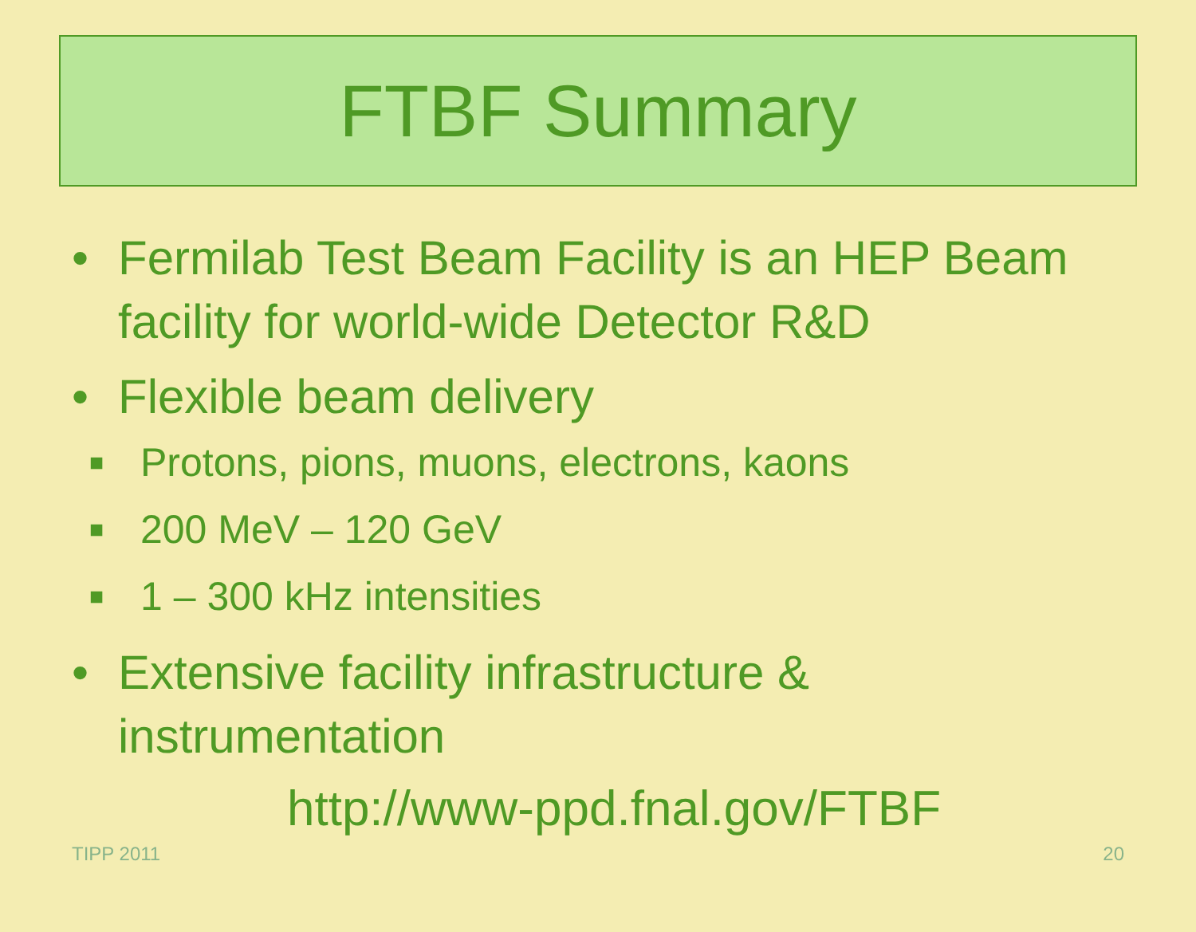FTBF Summary
• Fermilab Test Beam Facility is an HEP Beam facility for world-wide Detector R&D
• Flexible beam delivery
■ Protons, pions, muons, electrons, kaons
■ 200 MeV – 120 GeV
■ 1 – 300 kHz intensities
• Extensive facility infrastructure & instrumentation
http://www-ppd.fnal.gov/FTBF
TIPP 2011 20